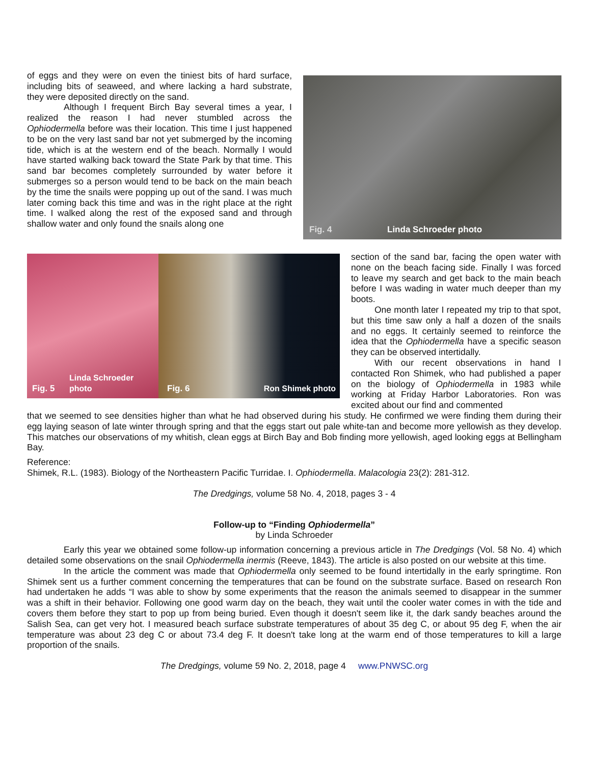of eggs and they were on even the tiniest bits of hard surface, including bits of seaweed, and where lacking a hard substrate, they were deposited directly on the sand.
Although I frequent Birch Bay several times a year, I realized the reason I had never stumbled across the Ophiodermella before was their location. This time I just happened to be on the very last sand bar not yet submerged by the incoming tide, which is at the western end of the beach. Normally I would have started walking back toward the State Park by that time. This sand bar becomes completely surrounded by water before it submerges so a person would tend to be back on the main beach by the time the snails were popping up out of the sand. I was much later coming back this time and was in the right place at the right time. I walked along the rest of the exposed sand and through shallow water and only found the snails along one
Fig. 4 Linda Schroeder photo
Fig. 5 Linda Schroeder photo
Fig. 6 Ron Shimek photo
section of the sand bar, facing the open water with none on the beach facing side. Finally I was forced to leave my search and get back to the main beach before I was wading in water much deeper than my boots.
One month later I repeated my trip to that spot, but this time saw only a half a dozen of the snails and no eggs. It certainly seemed to reinforce the idea that the Ophiodermella have a specific season they can be observed intertidally.
With our recent observations in hand I contacted Ron Shimek, who had published a paper on the biology of Ophiodermella in 1983 while working at Friday Harbor Laboratories. Ron was excited about our find and commented
that we seemed to see densities higher than what he had observed during his study. He confirmed we were finding them during their egg laying season of late winter through spring and that the eggs start out pale white-tan and become more yellowish as they develop. This matches our observations of my whitish, clean eggs at Birch Bay and Bob finding more yellowish, aged looking eggs at Bellingham Bay.
Reference:
Shimek, R.L. (1983). Biology of the Northeastern Pacific Turridae. I. Ophiodermella. Malacologia 23(2): 281-312.
The Dredgings, volume 58 No. 4, 2018, pages 3 - 4
Follow-up to “Finding Ophiodermella”
by Linda Schroeder
Early this year we obtained some follow-up information concerning a previous article in The Dredgings (Vol. 58 No. 4) which detailed some observations on the snail Ophiodermella inermis (Reeve, 1843). The article is also posted on our website at this time.
In the article the comment was made that Ophiodermella only seemed to be found intertidally in the early springtime. Ron Shimek sent us a further comment concerning the temperatures that can be found on the substrate surface. Based on research Ron had undertaken he adds “I was able to show by some experiments that the reason the animals seemed to disappear in the summer was a shift in their behavior. Following one good warm day on the beach, they wait until the cooler water comes in with the tide and covers them before they start to pop up from being buried. Even though it doesn't seem like it, the dark sandy beaches around the Salish Sea, can get very hot. I measured beach surface substrate temperatures of about 35 deg C, or about 95 deg F, when the air temperature was about 23 deg C or about 73.4 deg F. It doesn't take long at the warm end of those temperatures to kill a large proportion of the snails.
The Dredgings, volume 59 No. 2, 2018, page 4 www.PNWSC.org